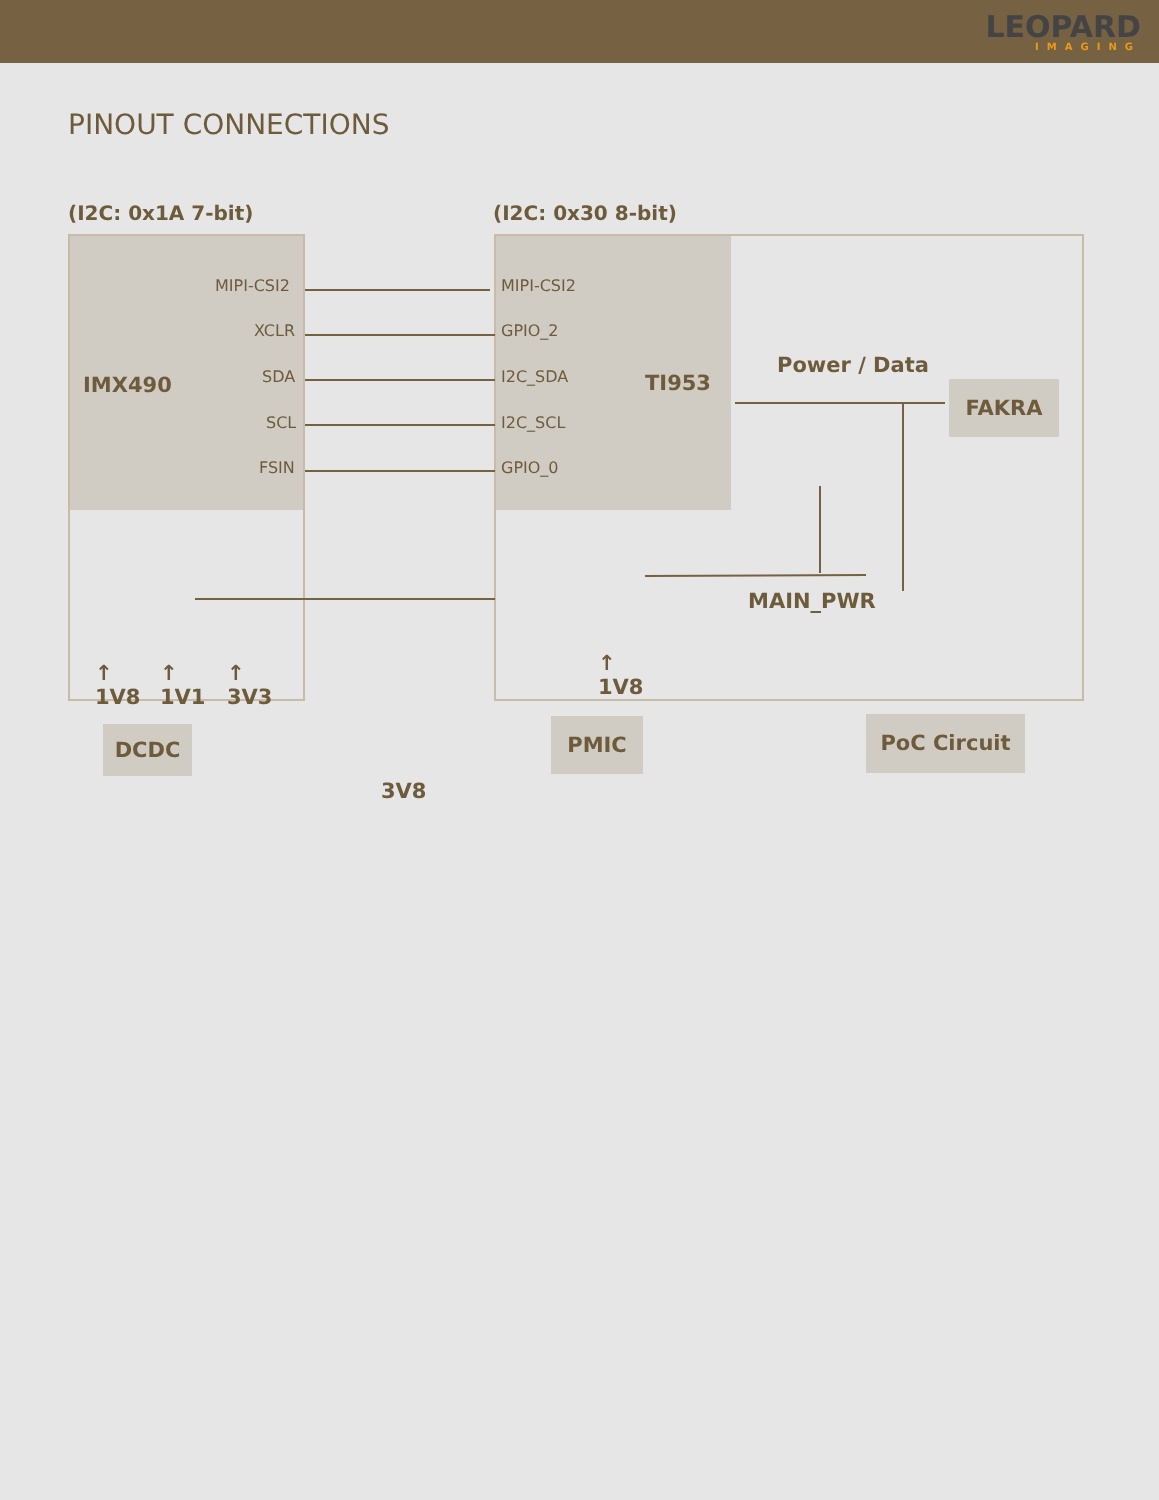LEOPARD
IMAGING
PINOUT CONNECTIONS
(I2C: 0x1A 7-bit) (I2C: 0x30 8-bit)
MIPI-CSI2
XCLR
SDA
SCL
FSIN
MIPI-CSI2
GPIO_2
I2C_SDA
I2C_SCL
GPIO_0
IMX490 TI953
Power / Data
FAKRA
MAIN_PWR
↑
1V8
↑
1V1
↑
3V3
↑
1V8
DCDC
3V8
PMIC PoC Circuit